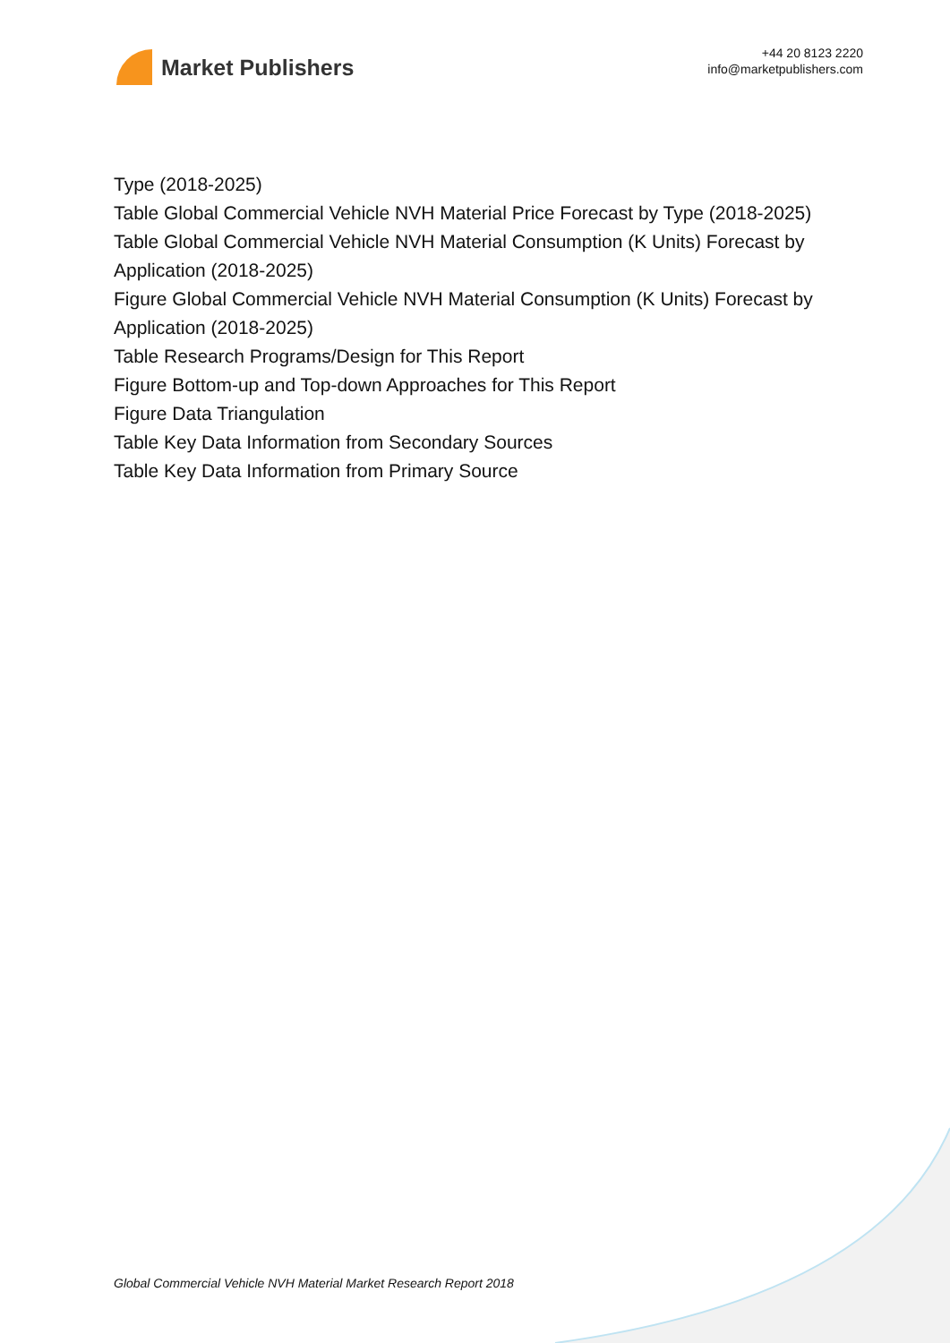Market Publishers
+44 20 8123 2220
info@marketpublishers.com
Type (2018-2025)
Table Global Commercial Vehicle NVH Material Price Forecast by Type (2018-2025)
Table Global Commercial Vehicle NVH Material Consumption (K Units) Forecast by Application (2018-2025)
Figure Global Commercial Vehicle NVH Material Consumption (K Units) Forecast by Application (2018-2025)
Table Research Programs/Design for This Report
Figure Bottom-up and Top-down Approaches for This Report
Figure Data Triangulation
Table Key Data Information from Secondary Sources
Table Key Data Information from Primary Source
Global Commercial Vehicle NVH Material Market Research Report 2018